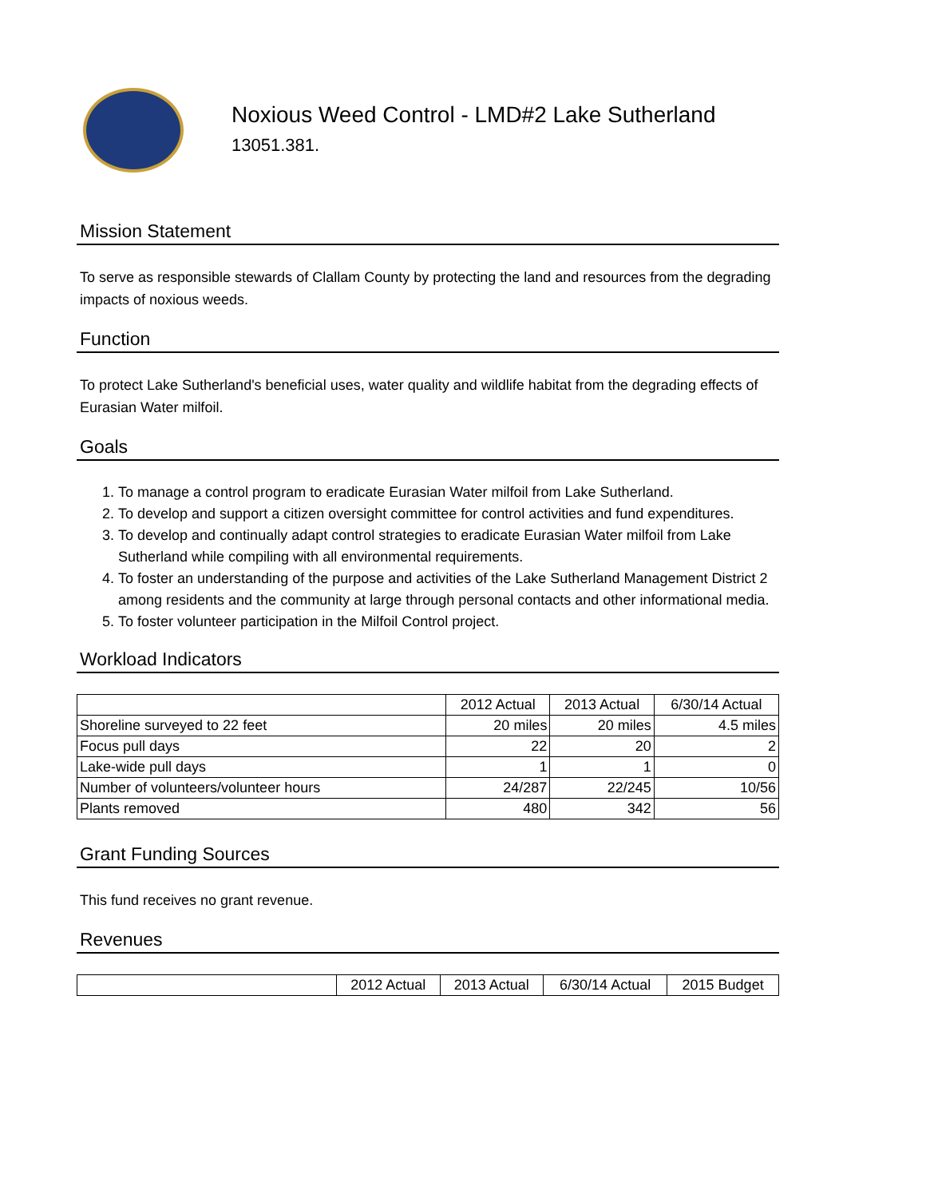Noxious Weed Control - LMD#2 Lake Sutherland
13051.381.
Mission Statement
To serve as responsible stewards of Clallam County by protecting the land and resources from the degrading impacts of noxious weeds.
Function
To protect Lake Sutherland's beneficial uses, water quality and wildlife habitat from the degrading effects of Eurasian Water milfoil.
Goals
1. To manage a control program to eradicate Eurasian Water milfoil from Lake Sutherland.
2. To develop and support a citizen oversight committee for control activities and fund expenditures.
3. To develop and continually adapt control strategies to eradicate Eurasian Water milfoil from Lake Sutherland while compiling with all environmental requirements.
4. To foster an understanding of the purpose and activities of the Lake Sutherland Management District 2 among residents and the community at large through personal contacts and other informational media.
5. To foster volunteer participation in the Milfoil Control project.
Workload Indicators
| | 2012 Actual | 2013 Actual | 6/30/14 Actual |
| --- | --- | --- | --- |
| Shoreline surveyed to 22 feet | 20 miles | 20 miles | 4.5 miles |
| Focus pull days | 22 | 20 | 2 |
| Lake-wide pull days | 1 | 1 | 0 |
| Number of volunteers/volunteer hours | 24/287 | 22/245 | 10/56 |
| Plants removed | 480 | 342 | 56 |
Grant Funding Sources
This fund receives no grant revenue.
Revenues
| | 2012 Actual | 2013 Actual | 6/30/14 Actual | 2015 Budget |
| --- | --- | --- | --- | --- |